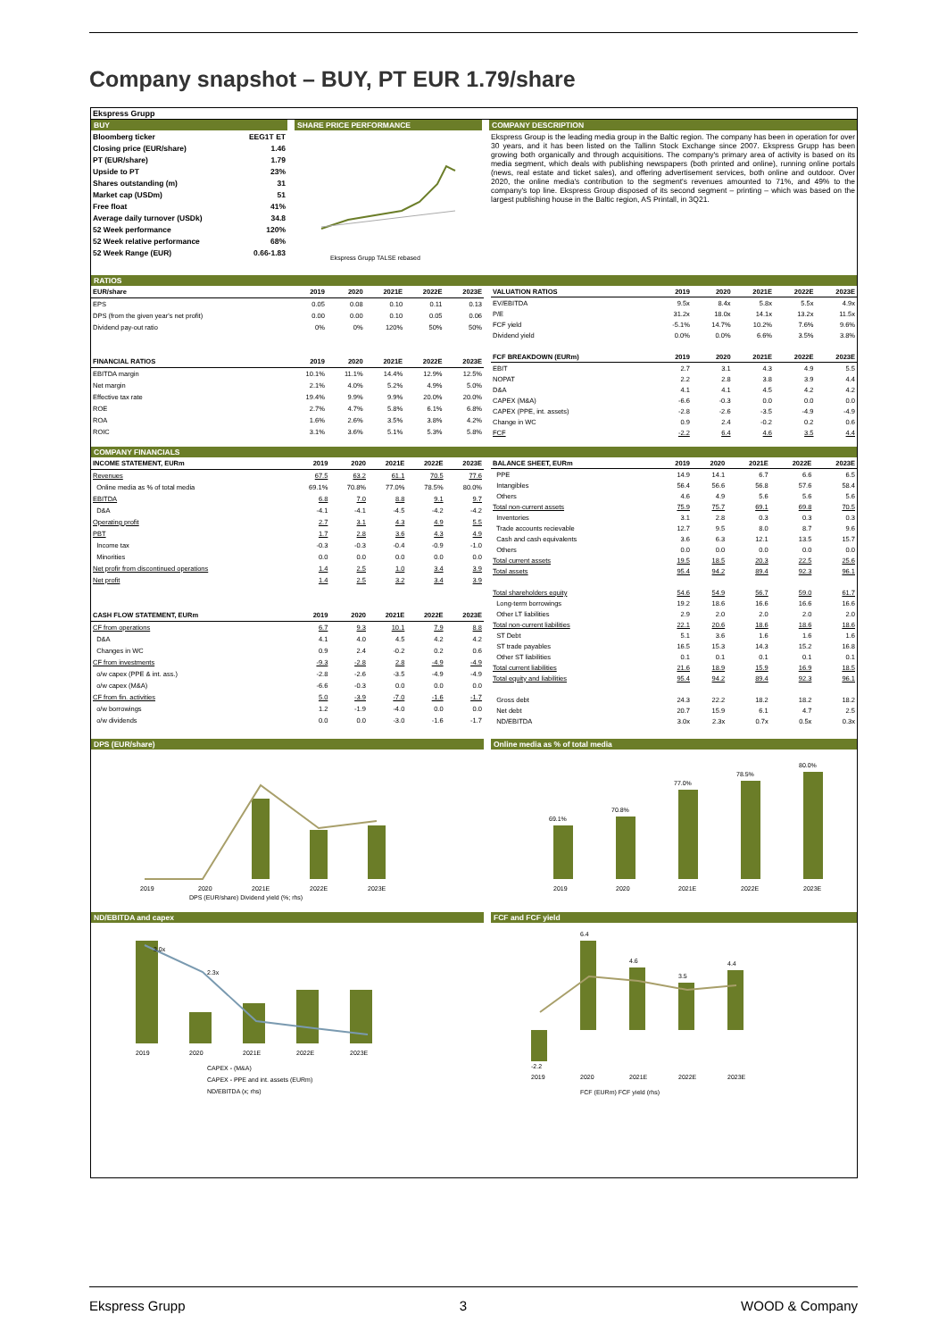Company snapshot – BUY, PT EUR 1.79/share
Ekspress Grupp
BUY
| Bloomberg ticker | EEG1T ET |
| Closing price (EUR/share) | 1.46 |
| PT (EUR/share) | 1.79 |
| Upside to PT | 23% |
| Shares outstanding (m) | 31 |
| Market cap (USDm) | 51 |
| Free float | 41% |
| Average daily turnover (USDk) | 34.8 |
| 52 Week performance | 120% |
| 52 Week relative performance | 68% |
| 52 Week Range (EUR) | 0.66-1.83 |
SHARE PRICE PERFORMANCE
Ekspress Grupp TALSE rebased
COMPANY DESCRIPTION
Ekspress Group is the leading media group in the Baltic region. The company has been in operation for over 30 years, and it has been listed on the Tallinn Stock Exchange since 2007. Ekspress Grupp has been growing both organically and through acquisitions. The company's primary area of activity is based on its media segment, which deals with publishing newspapers (both printed and online), running online portals (news, real estate and ticket sales), and offering advertisement services, both online and outdoor. Over 2020, the online media's contribution to the segment's revenues amounted to 71%, and 49% to the company's top line. Ekspress Group disposed of its second segment – printing – which was based on the largest publishing house in the Baltic region, AS Printall, in 3Q21.
RATIOS
| EUR/share | 2019 | 2020 | 2021E | 2022E | 2023E |
| --- | --- | --- | --- | --- | --- |
| EPS | 0.05 | 0.08 | 0.10 | 0.11 | 0.13 |
| DPS (from the given year's net profit) | 0.00 | 0.00 | 0.10 | 0.05 | 0.06 |
| Dividend pay-out ratio | 0% | 0% | 120% | 50% | 50% |
| FINANCIAL RATIOS | 2019 | 2020 | 2021E | 2022E | 2023E |
| EBITDA margin | 10.1% | 11.1% | 14.4% | 12.9% | 12.5% |
| Net margin | 2.1% | 4.0% | 5.2% | 4.9% | 5.0% |
| Effective tax rate | 19.4% | 9.9% | 9.9% | 20.0% | 20.0% |
| ROE | 2.7% | 4.7% | 5.8% | 6.1% | 6.8% |
| ROA | 1.6% | 2.6% | 3.5% | 3.8% | 4.2% |
| ROIC | 3.1% | 3.6% | 5.1% | 5.3% | 5.8% |
| VALUATION RATIOS | 2019 | 2020 | 2021E | 2022E | 2023E |
| --- | --- | --- | --- | --- | --- |
| EV/EBITDA | 9.5x | 8.4x | 5.8x | 5.5x | 4.9x |
| P/E | 31.2x | 18.0x | 14.1x | 13.2x | 11.5x |
| FCF yield | -5.1% | 14.7% | 10.2% | 7.6% | 9.6% |
| Dividend yield | 0.0% | 0.0% | 6.6% | 3.5% | 3.8% |
| FCF BREAKDOWN (EURm) | 2019 | 2020 | 2021E | 2022E | 2023E |
| EBIT | 2.7 | 3.1 | 4.3 | 4.9 | 5.5 |
| NOPAT | 2.2 | 2.8 | 3.8 | 3.9 | 4.4 |
| D&A | 4.1 | 4.1 | 4.5 | 4.2 | 4.2 |
| CAPEX (M&A) | -6.6 | -0.3 | 0.0 | 0.0 | 0.0 |
| CAPEX (PPE, int. assets) | -2.8 | -2.6 | -3.5 | -4.9 | -4.9 |
| Change in WC | 0.9 | 2.4 | -0.2 | 0.2 | 0.6 |
| FCF | -2.2 | 6.4 | 4.6 | 3.5 | 4.4 |
COMPANY FINANCIALS
| INCOME STATEMENT, EURm | 2019 | 2020 | 2021E | 2022E | 2023E |
| --- | --- | --- | --- | --- | --- |
| Revenues | 67.5 | 63.2 | 61.1 | 70.5 | 77.6 |
| Online media as % of total media | 69.1% | 70.8% | 77.0% | 78.5% | 80.0% |
| EBITDA | 6.8 | 7.0 | 8.8 | 9.1 | 9.7 |
| D&A | -4.1 | -4.1 | -4.5 | -4.2 | -4.2 |
| Operating profit | 2.7 | 3.1 | 4.3 | 4.9 | 5.5 |
| PBT | 1.7 | 2.8 | 3.6 | 4.3 | 4.9 |
| Income tax | -0.3 | -0.3 | -0.4 | -0.9 | -1.0 |
| Minorities | 0.0 | 0.0 | 0.0 | 0.0 | 0.0 |
| Net profir from discontinued operations | 1.4 | 2.5 | 1.0 | 3.4 | 3.9 |
| Net profit | 1.4 | 2.5 | 3.2 | 3.4 | 3.9 |
| CASH FLOW STATEMENT, EURm | 2019 | 2020 | 2021E | 2022E | 2023E |
| CF from operations | 6.7 | 9.3 | 10.1 | 7.9 | 8.8 |
| D&A | 4.1 | 4.0 | 4.5 | 4.2 | 4.2 |
| Changes in WC | 0.9 | 2.4 | -0.2 | 0.2 | 0.6 |
| CF from investments | -9.3 | -2.8 | 2.8 | -4.9 | -4.9 |
| o/w capex (PPE & int. ass.) | -2.8 | -2.6 | -3.5 | -4.9 | -4.9 |
| o/w capex (M&A) | -6.6 | -0.3 | 0.0 | 0.0 | 0.0 |
| CF from fin. activities | 5.0 | -3.9 | -7.0 | -1.6 | -1.7 |
| o/w borrowings | 1.2 | -1.9 | -4.0 | 0.0 | 0.0 |
| o/w dividends | 0.0 | 0.0 | -3.0 | -1.6 | -1.7 |
| BALANCE SHEET, EURm | 2019 | 2020 | 2021E | 2022E | 2023E |
| --- | --- | --- | --- | --- | --- |
| PPE | 14.9 | 14.1 | 6.7 | 6.6 | 6.5 |
| Intangibles | 56.4 | 56.6 | 56.8 | 57.6 | 58.4 |
| Others | 4.6 | 4.9 | 5.6 | 5.6 | 5.6 |
| Total non-current assets | 75.9 | 75.7 | 69.1 | 69.8 | 70.5 |
| Inventories | 3.1 | 2.8 | 0.3 | 0.3 | 0.3 |
| Trade accounts recievable | 12.7 | 9.5 | 8.0 | 8.7 | 9.6 |
| Cash and cash equivalents | 3.6 | 6.3 | 12.1 | 13.5 | 15.7 |
| Others | 0.0 | 0.0 | 0.0 | 0.0 | 0.0 |
| Total current assets | 19.5 | 18.5 | 20.3 | 22.5 | 25.6 |
| Total assets | 95.4 | 94.2 | 89.4 | 92.3 | 96.1 |
| Total shareholders equity | 54.6 | 54.9 | 56.7 | 59.0 | 61.7 |
| Long-term borrowings | 19.2 | 18.6 | 16.6 | 16.6 | 16.6 |
| Other LT liabilities | 2.9 | 2.0 | 2.0 | 2.0 | 2.0 |
| Total non-current liabilities | 22.1 | 20.6 | 18.6 | 18.6 | 18.6 |
| ST Debt | 5.1 | 3.6 | 1.6 | 1.6 | 1.6 |
| ST trade payables | 16.5 | 15.3 | 14.3 | 15.2 | 16.8 |
| Other ST liabilities | 0.1 | 0.1 | 0.1 | 0.1 | 0.1 |
| Total current liabilities | 21.6 | 18.9 | 15.9 | 16.9 | 18.5 |
| Total equity and liabilities | 95.4 | 94.2 | 89.4 | 92.3 | 96.1 |
| Gross debt | 24.3 | 22.2 | 18.2 | 18.2 | 18.2 |
| Net debt | 20.7 | 15.9 | 6.1 | 4.7 | 2.5 |
| ND/EBITDA | 3.0x | 2.3x | 0.7x | 0.5x | 0.3x |
DPS (EUR/share)
2019
2020
2021E
2022E
2023E
DPS (EUR/share) Dividend yield (%; rhs)
Online media as % of total media
69.1%
70.8%
77.0%
78.5%
80.0%
2019
2020
2021E
2022E
2023E
ND/EBITDA and capex
3.0x
2.3x
2019
2020
2021E
2022E
2023E
CAPEX - (M&A)
CAPEX - PPE and int. assets (EURm)
ND/EBITDA (x; rhs)
FCF and FCF yield
-2.2
6.4
4.6
3.5
4.4
2019
2020
2021E
2022E
2023E
FCF (EURm) FCF yield (rhs)
Ekspress Grupp 3 WOOD & Company